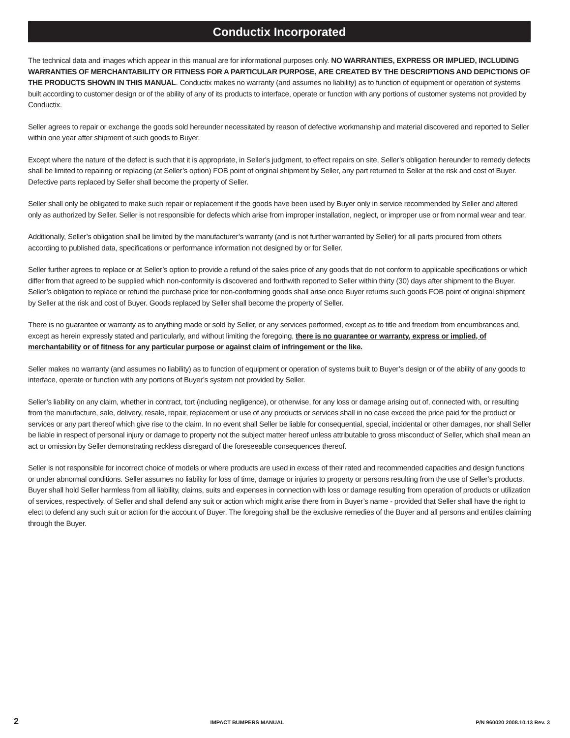Conductix Incorporated
The technical data and images which appear in this manual are for informational purposes only. NO WARRANTIES, EXPRESS OR IMPLIED, INCLUDING WARRANTIES OF MERCHANTABILITY OR FITNESS FOR A PARTICULAR PURPOSE, ARE CREATED BY THE DESCRIPTIONS AND DEPICTIONS OF THE PRODUCTS SHOWN IN THIS MANUAL. Conductix makes no warranty (and assumes no liability) as to function of equipment or operation of systems built according to customer design or of the ability of any of its products to interface, operate or function with any portions of customer systems not provided by Conductix.
Seller agrees to repair or exchange the goods sold hereunder necessitated by reason of defective workmanship and material discovered and reported to Seller within one year after shipment of such goods to Buyer.
Except where the nature of the defect is such that it is appropriate, in Seller’s judgment, to effect repairs on site, Seller’s obligation hereunder to remedy defects shall be limited to repairing or replacing (at Seller’s option) FOB point of original shipment by Seller, any part returned to Seller at the risk and cost of Buyer. Defective parts replaced by Seller shall become the property of Seller.
Seller shall only be obligated to make such repair or replacement if the goods have been used by Buyer only in service recommended by Seller and altered only as authorized by Seller. Seller is not responsible for defects which arise from improper installation, neglect, or improper use or from normal wear and tear.
Additionally, Seller’s obligation shall be limited by the manufacturer’s warranty (and is not further warranted by Seller) for all parts procured from others according to published data, specifications or performance information not designed by or for Seller.
Seller further agrees to replace or at Seller’s option to provide a refund of the sales price of any goods that do not conform to applicable specifications or which differ from that agreed to be supplied which non-conformity is discovered and forthwith reported to Seller within thirty (30) days after shipment to the Buyer. Seller’s obligation to replace or refund the purchase price for non-conforming goods shall arise once Buyer returns such goods FOB point of original shipment by Seller at the risk and cost of Buyer. Goods replaced by Seller shall become the property of Seller.
There is no guarantee or warranty as to anything made or sold by Seller, or any services performed, except as to title and freedom from encumbrances and, except as herein expressly stated and particularly, and without limiting the foregoing, there is no guarantee or warranty, express or implied, of merchantability or of fitness for any particular purpose or against claim of infringement or the like.
Seller makes no warranty (and assumes no liability) as to function of equipment or operation of systems built to Buyer’s design or of the ability of any goods to interface, operate or function with any portions of Buyer’s system not provided by Seller.
Seller’s liability on any claim, whether in contract, tort (including negligence), or otherwise, for any loss or damage arising out of, connected with, or resulting from the manufacture, sale, delivery, resale, repair, replacement or use of any products or services shall in no case exceed the price paid for the product or services or any part thereof which give rise to the claim. In no event shall Seller be liable for consequential, special, incidental or other damages, nor shall Seller be liable in respect of personal injury or damage to property not the subject matter hereof unless attributable to gross misconduct of Seller, which shall mean an act or omission by Seller demonstrating reckless disregard of the foreseeable consequences thereof.
Seller is not responsible for incorrect choice of models or where products are used in excess of their rated and recommended capacities and design functions or under abnormal conditions. Seller assumes no liability for loss of time, damage or injuries to property or persons resulting from the use of Seller’s products. Buyer shall hold Seller harmless from all liability, claims, suits and expenses in connection with loss or damage resulting from operation of products or utilization of services, respectively, of Seller and shall defend any suit or action which might arise there from in Buyer’s name - provided that Seller shall have the right to elect to defend any such suit or action for the account of Buyer. The foregoing shall be the exclusive remedies of the Buyer and all persons and entitles claiming through the Buyer.
2 IMPACT BUMPERS MANUAL P/N 960020 2008.10.13 Rev. 3